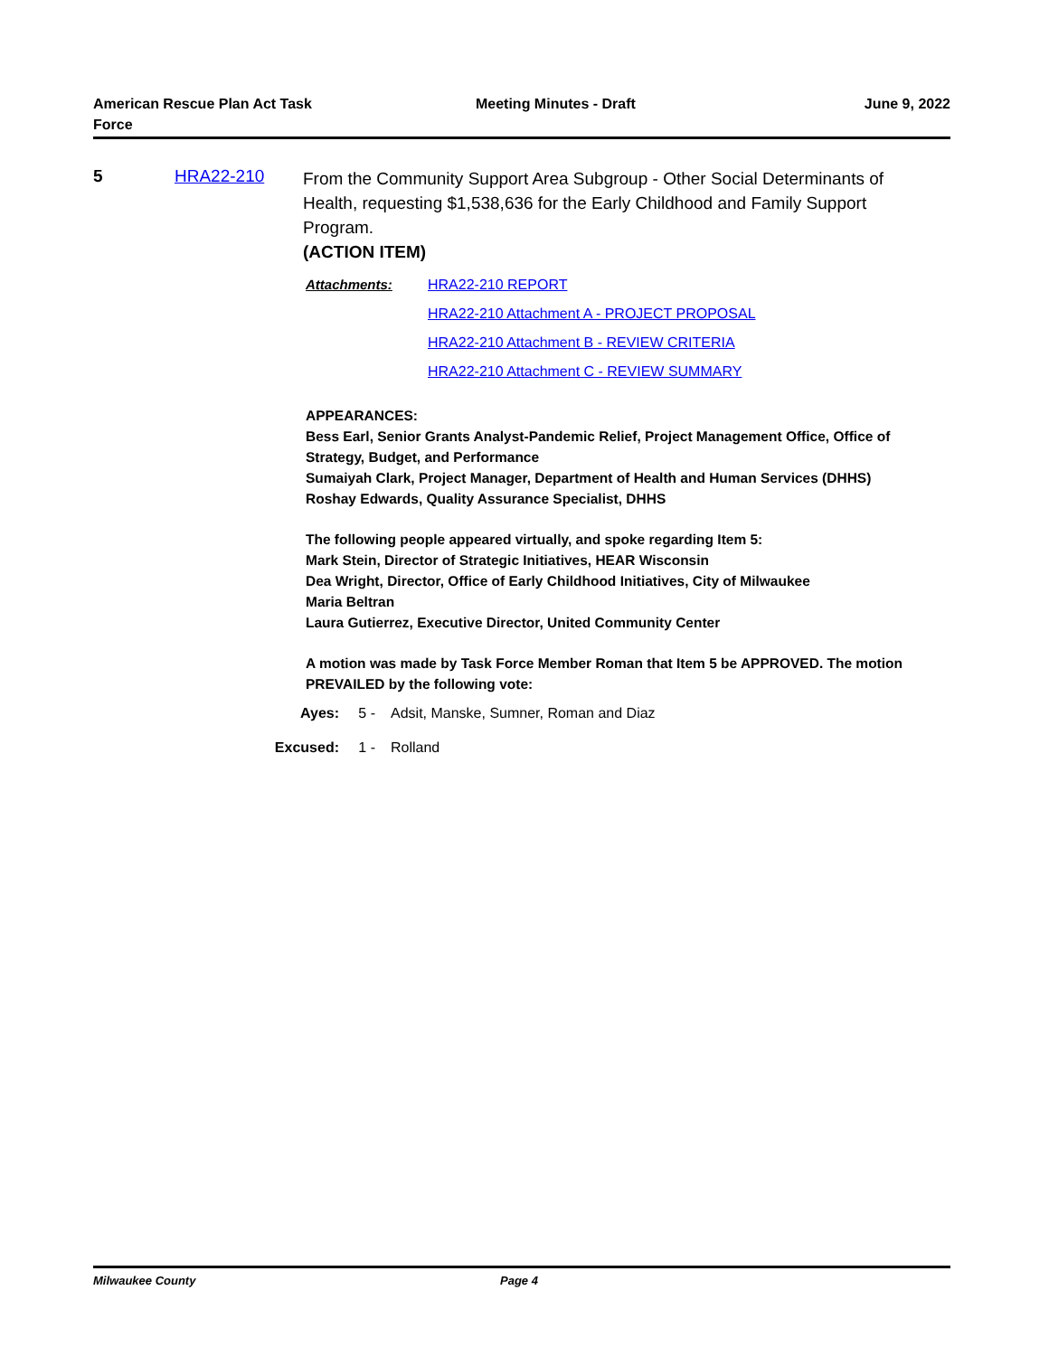American Rescue Plan Act Task Force
Meeting Minutes - Draft June 9, 2022
5 HRA22-210
From the Community Support Area Subgroup - Other Social Determinants of Health, requesting $1,538,636 for the Early Childhood and Family Support Program.
(ACTION ITEM)
Attachments: HRA22-210 REPORT
HRA22-210 Attachment A - PROJECT PROPOSAL
HRA22-210 Attachment B - REVIEW CRITERIA
HRA22-210 Attachment C - REVIEW SUMMARY
APPEARANCES:
Bess Earl, Senior Grants Analyst-Pandemic Relief, Project Management Office, Office of Strategy, Budget, and Performance
Sumaiyah Clark, Project Manager, Department of Health and Human Services (DHHS)
Roshay Edwards, Quality Assurance Specialist, DHHS
The following people appeared virtually, and spoke regarding Item 5:
Mark Stein, Director of Strategic Initiatives, HEAR Wisconsin
Dea Wright, Director, Office of Early Childhood Initiatives, City of Milwaukee
Maria Beltran
Laura Gutierrez, Executive Director, United Community Center
A motion was made by Task Force Member Roman that Item 5 be APPROVED. The motion PREVAILED by the following vote:
Ayes: 5 - Adsit, Manske, Sumner, Roman and Diaz
Excused: 1 - Rolland
Milwaukee County Page 4